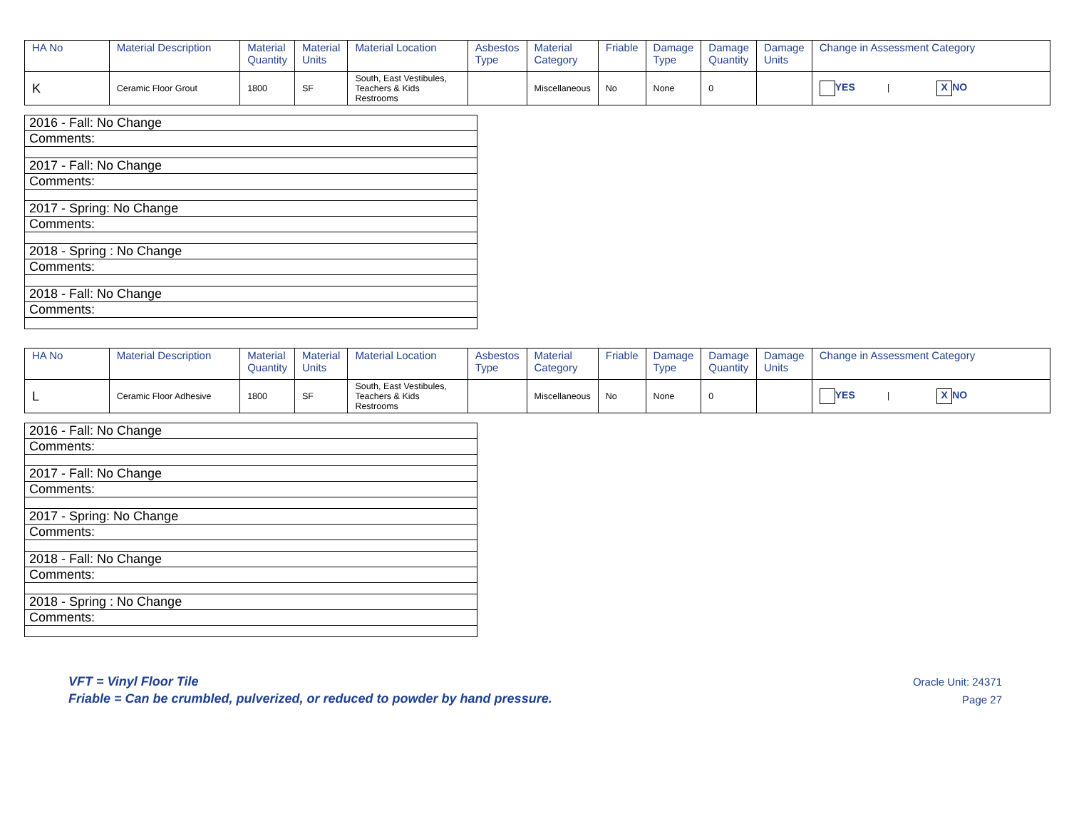| HA No | Material Description | Material Quantity | Material Units | Material Location | Asbestos Type | Material Category | Friable | Damage Type | Damage Quantity | Damage Units | Change in Assessment Category |
| --- | --- | --- | --- | --- | --- | --- | --- | --- | --- | --- | --- |
| K | Ceramic Floor Grout | 1800 | SF | South, East Vestibules, Teachers & Kids Restrooms | | Miscellaneous | No | None | 0 | | YES / X NO |
| 2016 - Fall: No Change |
| Comments: |
| 2017 - Fall: No Change |
| Comments: |
| 2017 - Spring: No Change |
| Comments: |
| 2018 - Spring : No Change |
| Comments: |
| 2018 - Fall: No Change |
| Comments: |
| HA No | Material Description | Material Quantity | Material Units | Material Location | Asbestos Type | Material Category | Friable | Damage Type | Damage Quantity | Damage Units | Change in Assessment Category |
| --- | --- | --- | --- | --- | --- | --- | --- | --- | --- | --- | --- |
| L | Ceramic Floor Adhesive | 1800 | SF | South, East Vestibules, Teachers & Kids Restrooms | | Miscellaneous | No | None | 0 | | YES / X NO |
| 2016 - Fall: No Change |
| Comments: |
| 2017 - Fall: No Change |
| Comments: |
| 2017 - Spring: No Change |
| Comments: |
| 2018 - Fall: No Change |
| Comments: |
| 2018 - Spring : No Change |
| Comments: |
VFT = Vinyl Floor Tile
Friable = Can be crumbled, pulverized, or reduced to powder by hand pressure.
Oracle Unit: 24371
Page 27